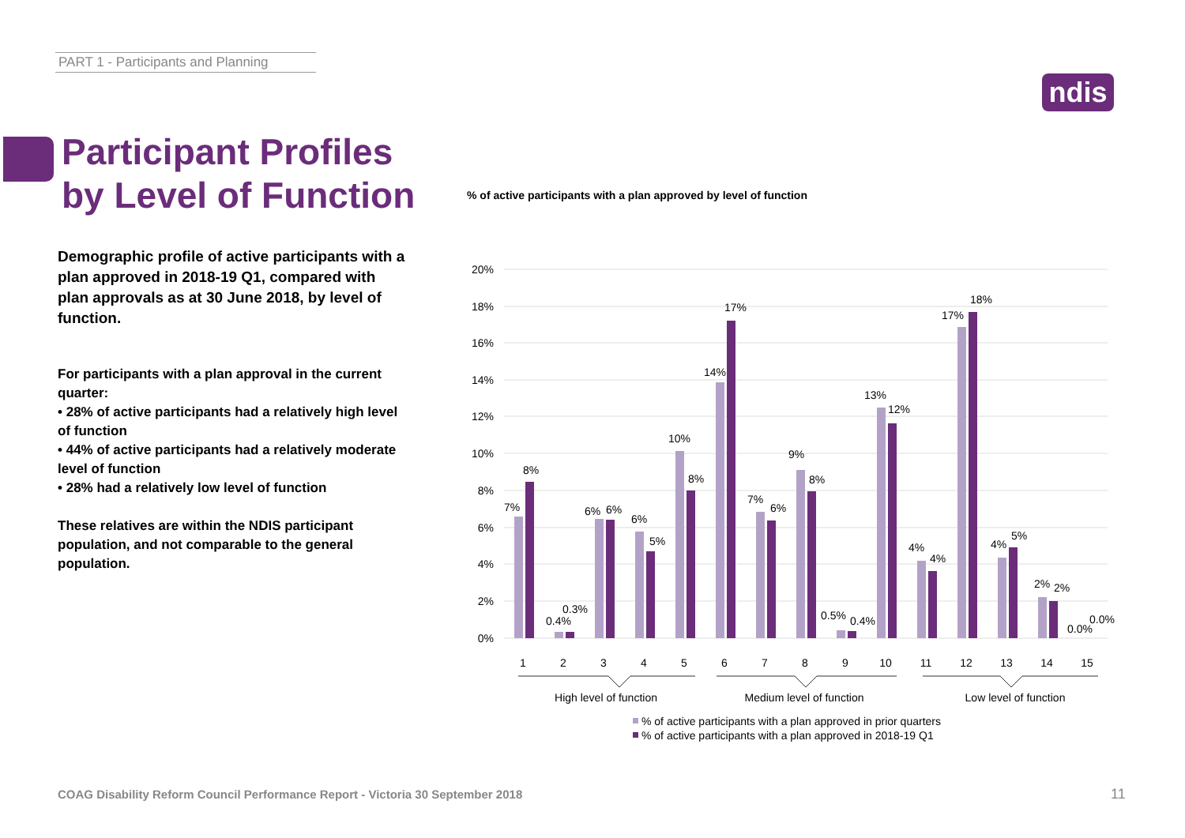PART 1 - Participants and Planning
ndis
Participant Profiles
by Level of Function
Demographic profile of active participants with a plan approved in 2018-19 Q1, compared with plan approvals as at 30 June 2018, by level of function.
For participants with a plan approval in the current quarter:
• 28% of active participants had a relatively high level of function
• 44% of active participants had a relatively moderate level of function
• 28% had a relatively low level of function
These relatives are within the NDIS participant population, and not comparable to the general population.
% of active participants with a plan approved by level of function
20%
18%
16%
14%
12%
10%
8%
6%
4%
2%
0%
7%
8%
0.4%
0.3%
6%
6%
6%
5%
10%
8%
14%
17%
7%
6%
9%
8%
0.5%
0.4%
13%
12%
4%
4%
17%
18%
4%
5%
2%
2%
0.0%
0.0%
1
2
3
4
5
6
7
8
9
10
11
12
13
14
15
High level of function
Medium level of function
Low level of function
% of active participants with a plan approved in prior quarters
% of active participants with a plan approved in 2018-19 Q1
COAG Disability Reform Council Performance Report - Victoria 30 September 2018
11